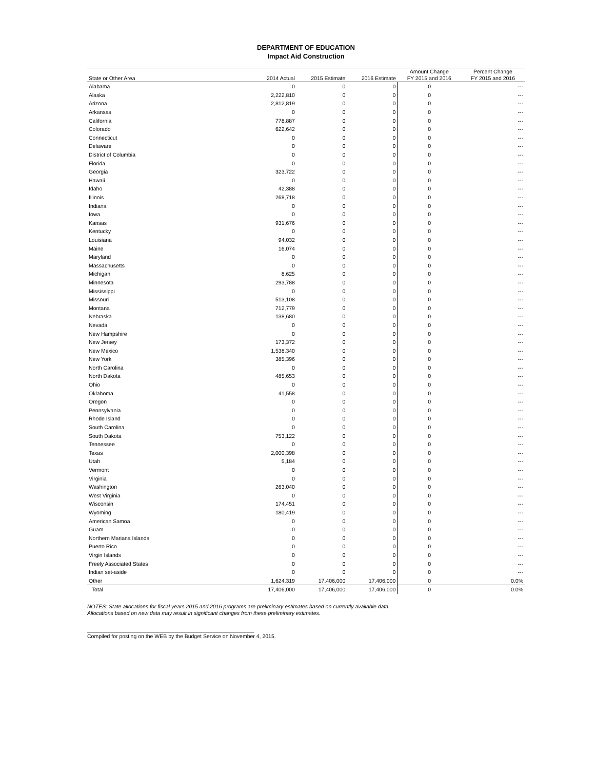DEPARTMENT OF EDUCATION
Impact Aid Construction
| State or Other Area | 2014 Actual | 2015 Estimate | 2016 Estimate | Amount Change FY 2015 and 2016 | Percent Change FY 2015 and 2016 |
| --- | --- | --- | --- | --- | --- |
| Alabama | 0 | 0 | 0 | 0 | --- |
| Alaska | 2,222,810 | 0 | 0 | 0 | --- |
| Arizona | 2,812,819 | 0 | 0 | 0 | --- |
| Arkansas | 0 | 0 | 0 | 0 | --- |
| California | 778,887 | 0 | 0 | 0 | --- |
| Colorado | 622,642 | 0 | 0 | 0 | --- |
| Connecticut | 0 | 0 | 0 | 0 | --- |
| Delaware | 0 | 0 | 0 | 0 | --- |
| District of Columbia | 0 | 0 | 0 | 0 | --- |
| Florida | 0 | 0 | 0 | 0 | --- |
| Georgia | 323,722 | 0 | 0 | 0 | --- |
| Hawaii | 0 | 0 | 0 | 0 | --- |
| Idaho | 42,388 | 0 | 0 | 0 | --- |
| Illinois | 268,718 | 0 | 0 | 0 | --- |
| Indiana | 0 | 0 | 0 | 0 | --- |
| Iowa | 0 | 0 | 0 | 0 | --- |
| Kansas | 931,676 | 0 | 0 | 0 | --- |
| Kentucky | 0 | 0 | 0 | 0 | --- |
| Louisiana | 94,032 | 0 | 0 | 0 | --- |
| Maine | 16,074 | 0 | 0 | 0 | --- |
| Maryland | 0 | 0 | 0 | 0 | --- |
| Massachusetts | 0 | 0 | 0 | 0 | --- |
| Michigan | 8,625 | 0 | 0 | 0 | --- |
| Minnesota | 293,788 | 0 | 0 | 0 | --- |
| Mississippi | 0 | 0 | 0 | 0 | --- |
| Missouri | 513,108 | 0 | 0 | 0 | --- |
| Montana | 712,779 | 0 | 0 | 0 | --- |
| Nebraska | 138,680 | 0 | 0 | 0 | --- |
| Nevada | 0 | 0 | 0 | 0 | --- |
| New Hampshire | 0 | 0 | 0 | 0 | --- |
| New Jersey | 173,372 | 0 | 0 | 0 | --- |
| New Mexico | 1,538,340 | 0 | 0 | 0 | --- |
| New York | 385,396 | 0 | 0 | 0 | --- |
| North Carolina | 0 | 0 | 0 | 0 | --- |
| North Dakota | 485,653 | 0 | 0 | 0 | --- |
| Ohio | 0 | 0 | 0 | 0 | --- |
| Oklahoma | 41,558 | 0 | 0 | 0 | --- |
| Oregon | 0 | 0 | 0 | 0 | --- |
| Pennsylvania | 0 | 0 | 0 | 0 | --- |
| Rhode Island | 0 | 0 | 0 | 0 | --- |
| South Carolina | 0 | 0 | 0 | 0 | --- |
| South Dakota | 753,122 | 0 | 0 | 0 | --- |
| Tennessee | 0 | 0 | 0 | 0 | --- |
| Texas | 2,000,398 | 0 | 0 | 0 | --- |
| Utah | 5,184 | 0 | 0 | 0 | --- |
| Vermont | 0 | 0 | 0 | 0 | --- |
| Virginia | 0 | 0 | 0 | 0 | --- |
| Washington | 263,040 | 0 | 0 | 0 | --- |
| West Virginia | 0 | 0 | 0 | 0 | --- |
| Wisconsin | 174,451 | 0 | 0 | 0 | --- |
| Wyoming | 180,419 | 0 | 0 | 0 | --- |
| American Samoa | 0 | 0 | 0 | 0 | --- |
| Guam | 0 | 0 | 0 | 0 | --- |
| Northern Mariana Islands | 0 | 0 | 0 | 0 | --- |
| Puerto Rico | 0 | 0 | 0 | 0 | --- |
| Virgin Islands | 0 | 0 | 0 | 0 | --- |
| Freely Associated States | 0 | 0 | 0 | 0 | --- |
| Indian set-aside | 0 | 0 | 0 | 0 | --- |
| Other | 1,624,319 | 17,406,000 | 17,406,000 | 0 | 0.0% |
| Total | 17,406,000 | 17,406,000 | 17,406,000 | 0 | 0.0% |
NOTES: State allocations for fiscal years 2015 and 2016 programs are preliminary estimates based on currently available data.
Allocations based on new data may result in significant changes from these preliminary estimates.
Compiled for posting on the WEB by the Budget Service on November 4, 2015.